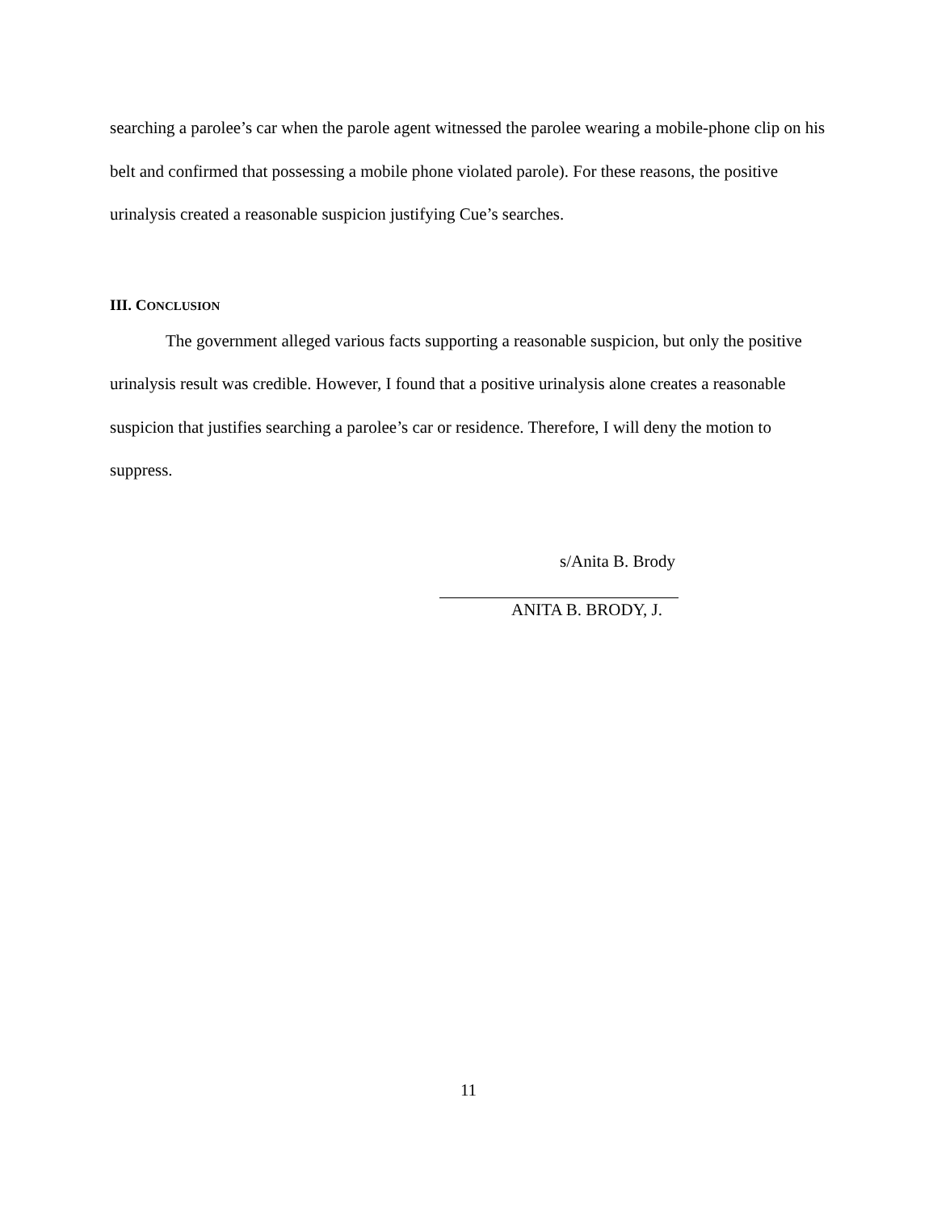searching a parolee’s car when the parole agent witnessed the parolee wearing a mobile-phone clip on his belt and confirmed that possessing a mobile phone violated parole). For these reasons, the positive urinalysis created a reasonable suspicion justifying Cue’s searches.
III. CONCLUSION
The government alleged various facts supporting a reasonable suspicion, but only the positive urinalysis result was credible. However, I found that a positive urinalysis alone creates a reasonable suspicion that justifies searching a parolee’s car or residence. Therefore, I will deny the motion to suppress.
s/Anita B. Brody
ANITA B. BRODY, J.
11